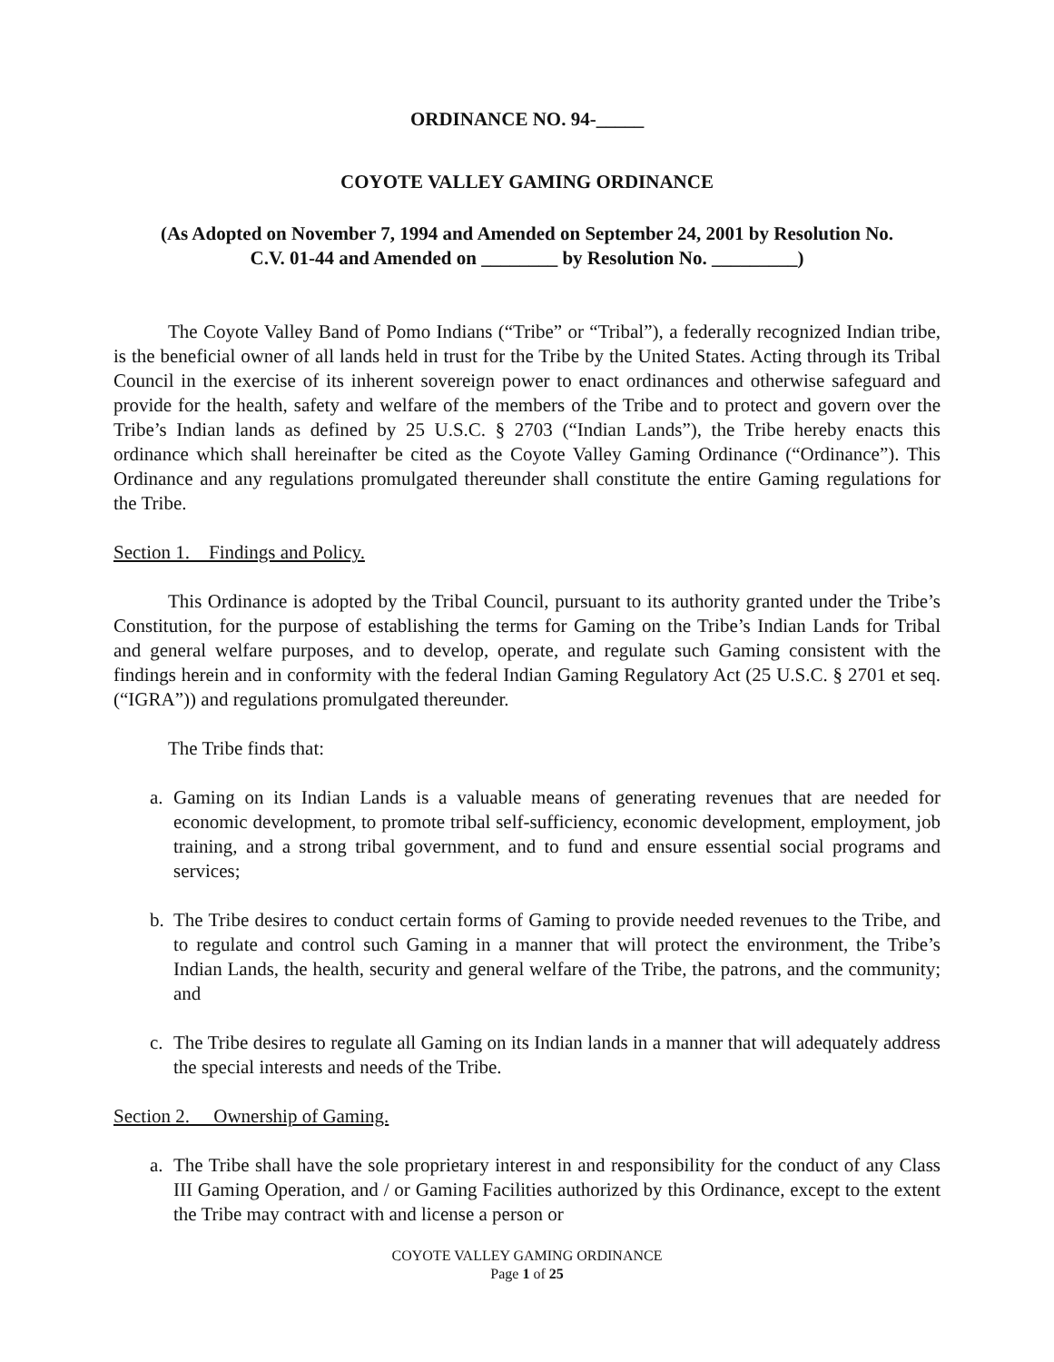ORDINANCE NO. 94-_____
COYOTE VALLEY GAMING ORDINANCE
(As Adopted on November 7, 1994 and Amended on September 24, 2001 by Resolution No.
C.V. 01-44 and Amended on ________ by Resolution No. _________)
The Coyote Valley Band of Pomo Indians (“Tribe” or “Tribal”), a federally recognized Indian tribe, is the beneficial owner of all lands held in trust for the Tribe by the United States. Acting through its Tribal Council in the exercise of its inherent sovereign power to enact ordinances and otherwise safeguard and provide for the health, safety and welfare of the members of the Tribe and to protect and govern over the Tribe’s Indian lands as defined by 25 U.S.C. § 2703 (“Indian Lands”), the Tribe hereby enacts this ordinance which shall hereinafter be cited as the Coyote Valley Gaming Ordinance (“Ordinance”). This Ordinance and any regulations promulgated thereunder shall constitute the entire Gaming regulations for the Tribe.
Section 1. Findings and Policy.
This Ordinance is adopted by the Tribal Council, pursuant to its authority granted under the Tribe’s Constitution, for the purpose of establishing the terms for Gaming on the Tribe’s Indian Lands for Tribal and general welfare purposes, and to develop, operate, and regulate such Gaming consistent with the findings herein and in conformity with the federal Indian Gaming Regulatory Act (25 U.S.C. § 2701 et seq. (“IGRA”)) and regulations promulgated thereunder.
The Tribe finds that:
a. Gaming on its Indian Lands is a valuable means of generating revenues that are needed for economic development, to promote tribal self-sufficiency, economic development, employment, job training, and a strong tribal government, and to fund and ensure essential social programs and services;
b. The Tribe desires to conduct certain forms of Gaming to provide needed revenues to the Tribe, and to regulate and control such Gaming in a manner that will protect the environment, the Tribe’s Indian Lands, the health, security and general welfare of the Tribe, the patrons, and the community; and
c. The Tribe desires to regulate all Gaming on its Indian lands in a manner that will adequately address the special interests and needs of the Tribe.
Section 2. Ownership of Gaming.
a. The Tribe shall have the sole proprietary interest in and responsibility for the conduct of any Class III Gaming Operation, and / or Gaming Facilities authorized by this Ordinance, except to the extent the Tribe may contract with and license a person or
COYOTE VALLEY GAMING ORDINANCE
Page 1 of 25